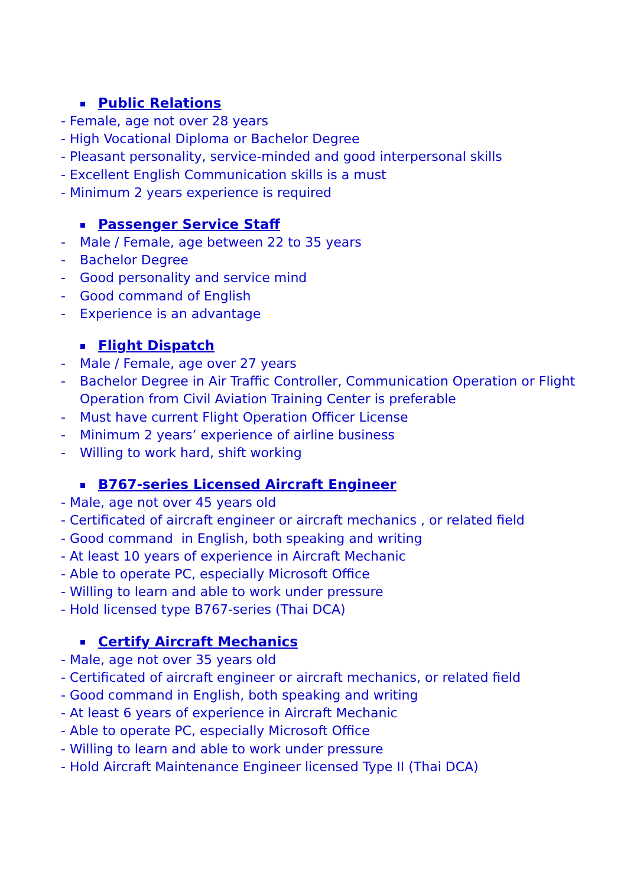Public Relations
- Female, age not over 28 years
- High Vocational Diploma or Bachelor Degree
- Pleasant personality, service-minded and good interpersonal skills
- Excellent English Communication skills is a must
- Minimum 2 years experience is required
Passenger Service Staff
- Male / Female, age between 22 to 35 years
- Bachelor Degree
- Good personality and service mind
- Good command of English
- Experience is an advantage
Flight Dispatch
- Male / Female, age over 27 years
- Bachelor Degree in Air Traffic Controller, Communication Operation or Flight Operation from Civil Aviation Training Center is preferable
- Must have current Flight Operation Officer License
- Minimum 2 years’ experience of airline business
- Willing to work hard, shift working
B767-series Licensed Aircraft Engineer
- Male, age not over 45 years old
- Certificated of aircraft engineer or aircraft mechanics , or related field
- Good command in English, both speaking and writing
- At least 10 years of experience in Aircraft Mechanic
- Able to operate PC, especially Microsoft Office
- Willing to learn and able to work under pressure
- Hold licensed type B767-series (Thai DCA)
Certify Aircraft Mechanics
- Male, age not over 35 years old
- Certificated of aircraft engineer or aircraft mechanics, or related field
- Good command in English, both speaking and writing
- At least 6 years of experience in Aircraft Mechanic
- Able to operate PC, especially Microsoft Office
- Willing to learn and able to work under pressure
- Hold Aircraft Maintenance Engineer licensed Type II (Thai DCA)